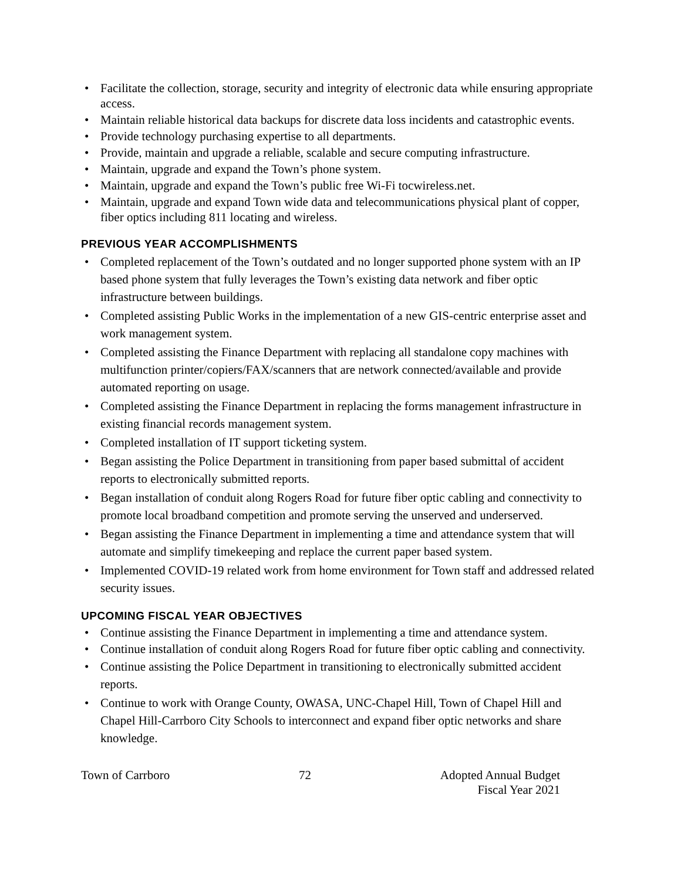• Facilitate the collection, storage, security and integrity of electronic data while ensuring appropriate access.
• Maintain reliable historical data backups for discrete data loss incidents and catastrophic events.
• Provide technology purchasing expertise to all departments.
• Provide, maintain and upgrade a reliable, scalable and secure computing infrastructure.
• Maintain, upgrade and expand the Town’s phone system.
• Maintain, upgrade and expand the Town’s public free Wi-Fi tocwireless.net.
• Maintain, upgrade and expand Town wide data and telecommunications physical plant of copper, fiber optics including 811 locating and wireless.
PREVIOUS YEAR ACCOMPLISHMENTS
• Completed replacement of the Town’s outdated and no longer supported phone system with an IP based phone system that fully leverages the Town’s existing data network and fiber optic infrastructure between buildings.
• Completed assisting Public Works in the implementation of a new GIS-centric enterprise asset and work management system.
• Completed assisting the Finance Department with replacing all standalone copy machines with multifunction printer/copiers/FAX/scanners that are network connected/available and provide automated reporting on usage.
• Completed assisting the Finance Department in replacing the forms management infrastructure in existing financial records management system.
• Completed installation of IT support ticketing system.
• Began assisting the Police Department in transitioning from paper based submittal of accident reports to electronically submitted reports.
• Began installation of conduit along Rogers Road for future fiber optic cabling and connectivity to promote local broadband competition and promote serving the unserved and underserved.
• Began assisting the Finance Department in implementing a time and attendance system that will automate and simplify timekeeping and replace the current paper based system.
• Implemented COVID-19 related work from home environment for Town staff and addressed related security issues.
UPCOMING FISCAL YEAR OBJECTIVES
• Continue assisting the Finance Department in implementing a time and attendance system.
• Continue installation of conduit along Rogers Road for future fiber optic cabling and connectivity.
• Continue assisting the Police Department in transitioning to electronically submitted accident reports.
• Continue to work with Orange County, OWASA, UNC-Chapel Hill, Town of Chapel Hill and Chapel Hill-Carrboro City Schools to interconnect and expand fiber optic networks and share knowledge.
Town of Carrboro 72 Adopted Annual Budget
Fiscal Year 2021